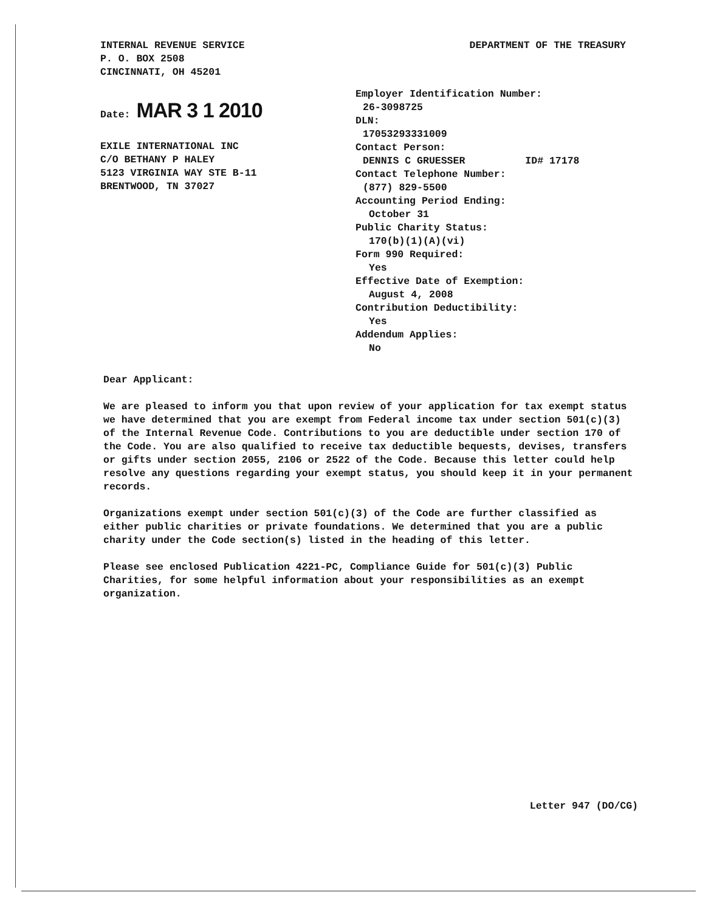INTERNAL REVENUE SERVICE
P. O. BOX 2508
CINCINNATI, OH 45201
DEPARTMENT OF THE TREASURY
Date: MAR 3 1 2010
EXILE INTERNATIONAL INC
C/O BETHANY P HALEY
5123 VIRGINIA WAY STE B-11
BRENTWOOD, TN 37027
Employer Identification Number:
26-3098725
DLN:
17053293331009
Contact Person:
DENNIS C GRUESSER ID# 17178
Contact Telephone Number:
(877) 829-5500
Accounting Period Ending:
October 31
Public Charity Status:
170(b)(1)(A)(vi)
Form 990 Required:
Yes
Effective Date of Exemption:
August 4, 2008
Contribution Deductibility:
Yes
Addendum Applies:
No
Dear Applicant:
We are pleased to inform you that upon review of your application for tax exempt status we have determined that you are exempt from Federal income tax under section 501(c)(3) of the Internal Revenue Code. Contributions to you are deductible under section 170 of the Code. You are also qualified to receive tax deductible bequests, devises, transfers or gifts under section 2055, 2106 or 2522 of the Code. Because this letter could help resolve any questions regarding your exempt status, you should keep it in your permanent records.
Organizations exempt under section 501(c)(3) of the Code are further classified as either public charities or private foundations. We determined that you are a public charity under the Code section(s) listed in the heading of this letter.
Please see enclosed Publication 4221-PC, Compliance Guide for 501(c)(3) Public Charities, for some helpful information about your responsibilities as an exempt organization.
Letter 947 (DO/CG)